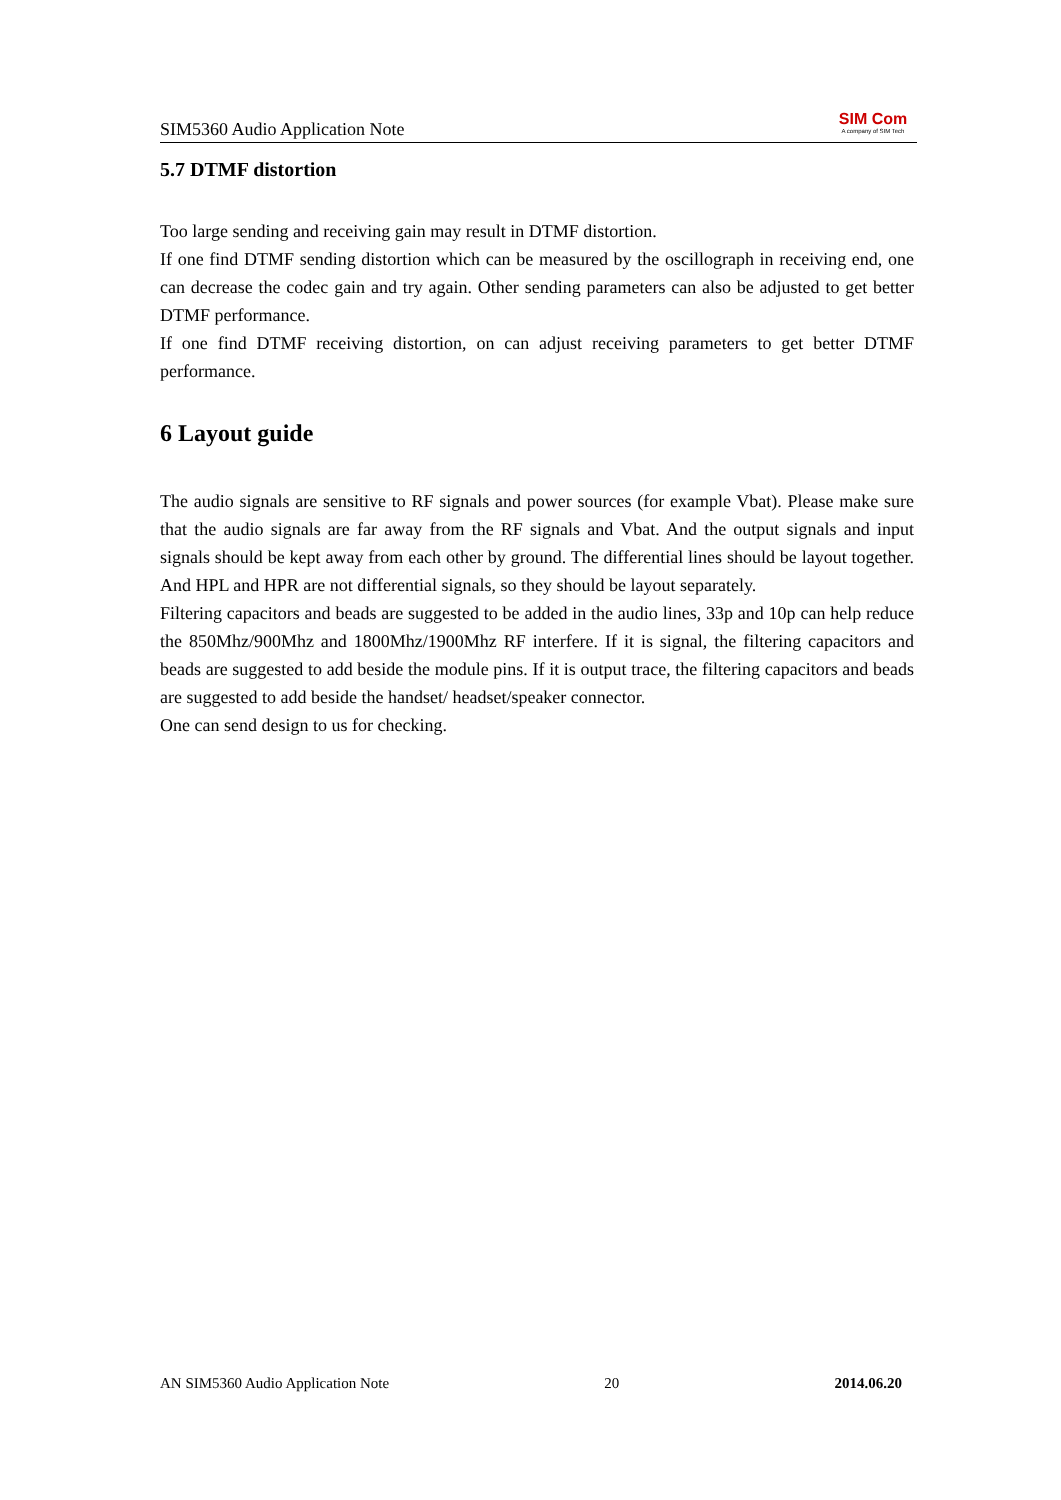SIM5360 Audio Application Note
SIM Com
A company of SIM Tech
5.7 DTMF distortion
Too large sending and receiving gain may result in DTMF distortion.
If one find DTMF sending distortion which can be measured by the oscillograph in receiving end, one can decrease the codec gain and try again. Other sending parameters can also be adjusted to get better DTMF performance.
If one find DTMF receiving distortion, on can adjust receiving parameters to get better DTMF performance.
6 Layout guide
The audio signals are sensitive to RF signals and power sources (for example Vbat). Please make sure that the audio signals are far away from the RF signals and Vbat. And the output signals and input signals should be kept away from each other by ground. The differential lines should be layout together. And HPL and HPR are not differential signals, so they should be layout separately.
Filtering capacitors and beads are suggested to be added in the audio lines, 33p and 10p can help reduce the 850Mhz/900Mhz and 1800Mhz/1900Mhz RF interfere. If it is signal, the filtering capacitors and beads are suggested to add beside the module pins. If it is output trace, the filtering capacitors and beads are suggested to add beside the handset/ headset/speaker connector.
One can send design to us for checking.
AN SIM5360 Audio Application Note 20 2014.06.20